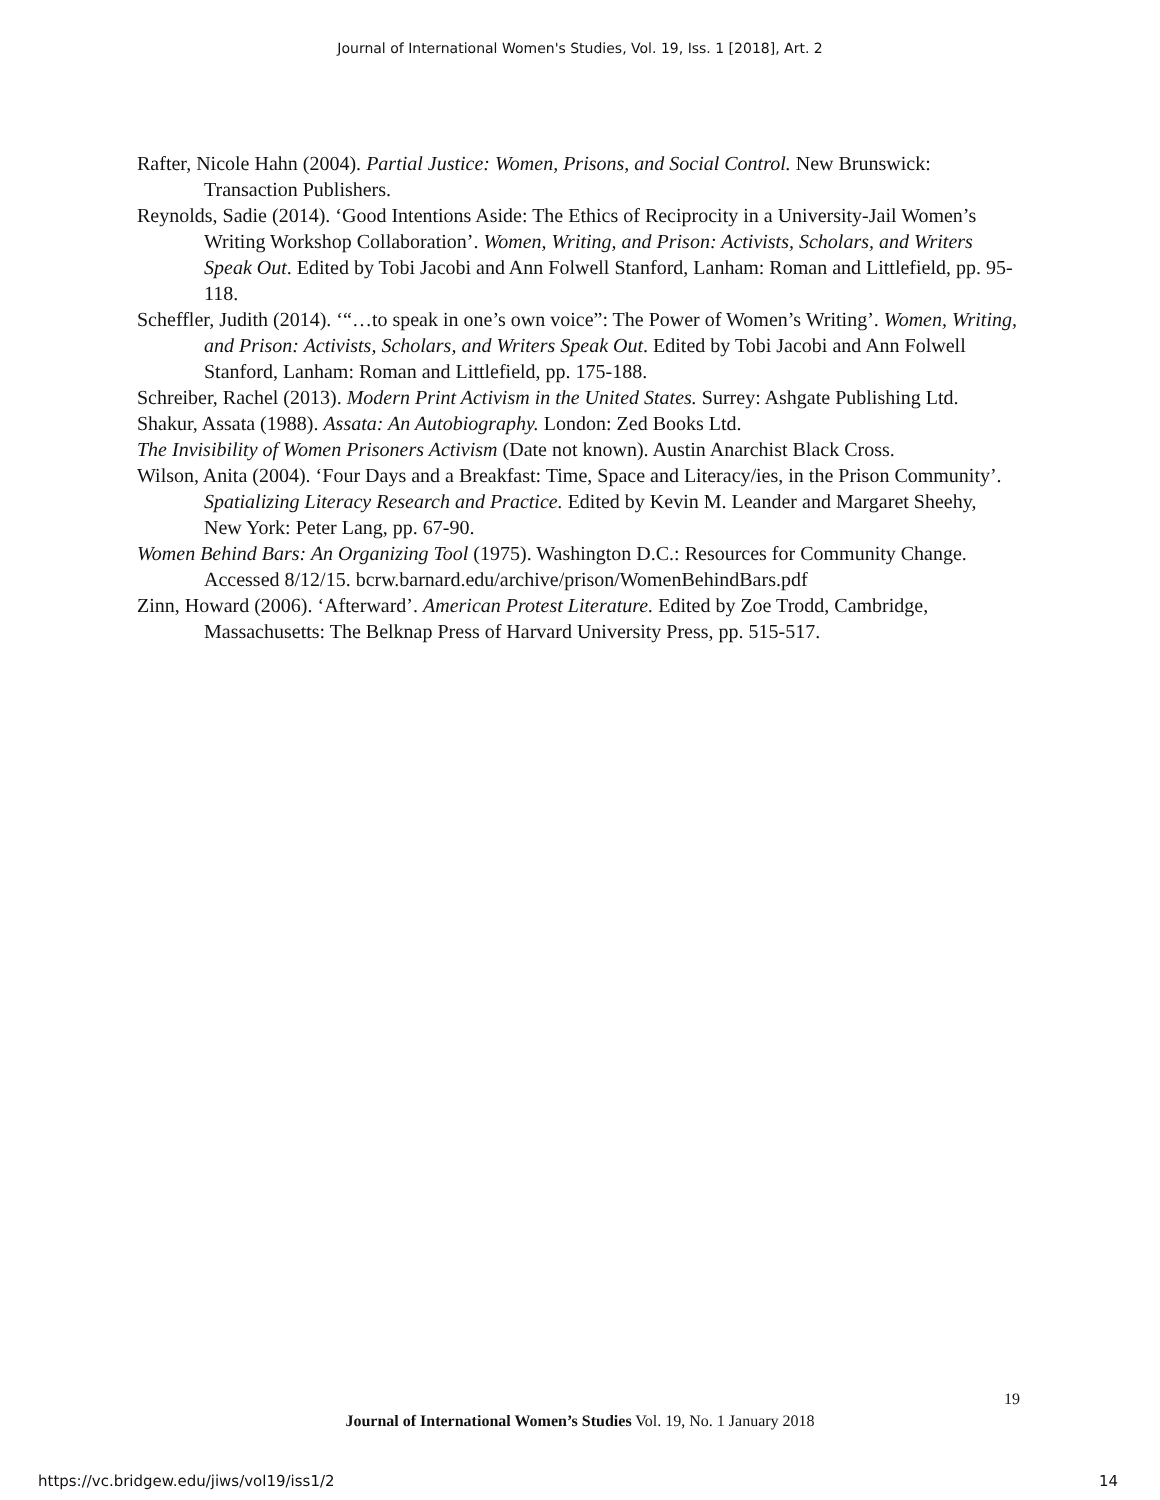Journal of International Women's Studies, Vol. 19, Iss. 1 [2018], Art. 2
Rafter, Nicole Hahn (2004). Partial Justice: Women, Prisons, and Social Control. New Brunswick: Transaction Publishers.
Reynolds, Sadie (2014). ‘Good Intentions Aside: The Ethics of Reciprocity in a University-Jail Women’s Writing Workshop Collaboration’. Women, Writing, and Prison: Activists, Scholars, and Writers Speak Out. Edited by Tobi Jacobi and Ann Folwell Stanford, Lanham: Roman and Littlefield, pp. 95-118.
Scheffler, Judith (2014). ‘“…to speak in one’s own voice”: The Power of Women’s Writing’. Women, Writing, and Prison: Activists, Scholars, and Writers Speak Out. Edited by Tobi Jacobi and Ann Folwell Stanford, Lanham: Roman and Littlefield, pp. 175-188.
Schreiber, Rachel (2013). Modern Print Activism in the United States. Surrey: Ashgate Publishing Ltd.
Shakur, Assata (1988). Assata: An Autobiography. London: Zed Books Ltd.
The Invisibility of Women Prisoners Activism (Date not known). Austin Anarchist Black Cross.
Wilson, Anita (2004). ‘Four Days and a Breakfast: Time, Space and Literacy/ies, in the Prison Community’. Spatializing Literacy Research and Practice. Edited by Kevin M. Leander and Margaret Sheehy, New York: Peter Lang, pp. 67-90.
Women Behind Bars: An Organizing Tool (1975). Washington D.C.: Resources for Community Change. Accessed 8/12/15. bcrw.barnard.edu/archive/prison/WomenBehindBars.pdf
Zinn, Howard (2006). ‘Afterward’. American Protest Literature. Edited by Zoe Trodd, Cambridge, Massachusetts: The Belknap Press of Harvard University Press, pp. 515-517.
19
Journal of International Women’s Studies Vol. 19, No. 1 January 2018
https://vc.bridgew.edu/jiws/vol19/iss1/2 14